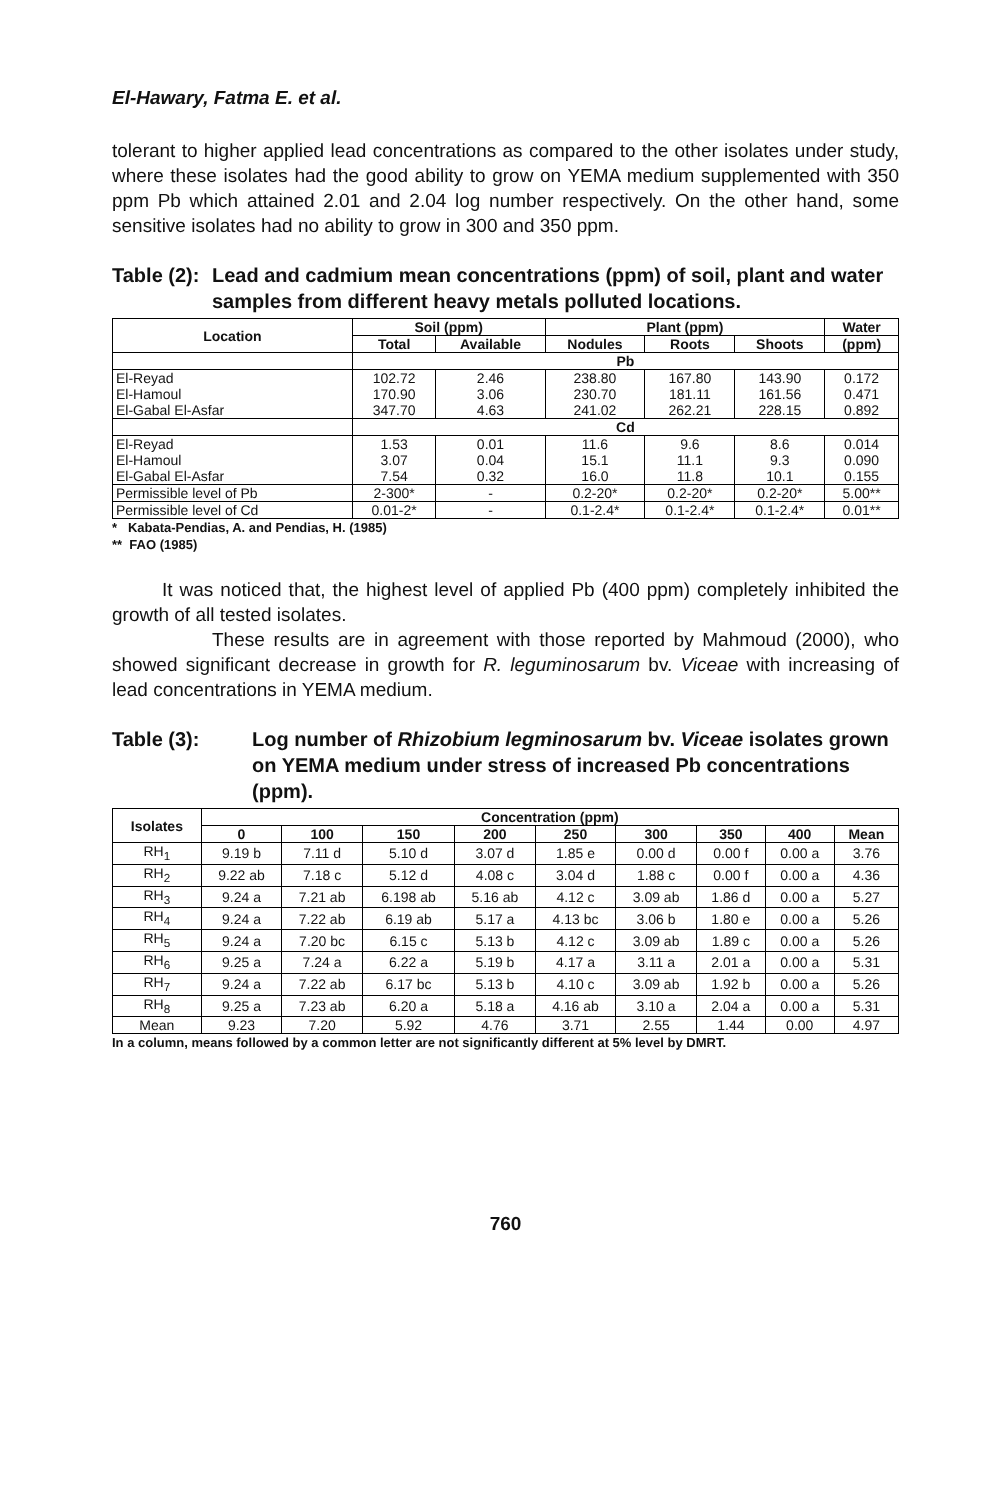El-Hawary, Fatma E. et al.
tolerant to higher applied lead concentrations as compared to the other isolates under study, where these isolates had the good ability to grow on YEMA medium supplemented with 350 ppm Pb which attained 2.01 and 2.04 log number respectively. On the other hand, some sensitive isolates had no ability to grow in 300 and 350 ppm.
Table (2):
Lead and cadmium mean concentrations (ppm) of soil, plant and water samples from different heavy metals polluted locations.
| Location | Soil (ppm) | | Plant (ppm) | | | Water |
| --- | --- | --- | --- | --- | --- | --- |
| | Total | Available | Nodules | Roots | Shoots | (ppm) |
| | Pb | | | | | |
| El-Reyad El-Hamoul El-Gabal El-Asfar | 102.72 170.90 347.70 | 2.46 3.06 4.63 | 238.80 230.70 241.02 | 167.80 181.11 262.21 | 143.90 161.56 228.15 | 0.172 0.471 0.892 |
| | Cd | | | | | |
| El-Reyad El-Hamoul El-Gabal El-Asfar | 1.53 3.07 7.54 | 0.01 0.04 0.32 | 11.6 15.1 16.0 | 9.6 11.1 11.8 | 8.6 9.3 10.1 | 0.014 0.090 0.155 |
| Permissible level of Pb | 2-300* | - | 0.2-20* | 0.2-20* | 0.2-20* | 5.00** |
| Permissible level of Cd | 0.01-2* | - | 0.1-2.4* | 0.1-2.4* | 0.1-2.4* | 0.01** |
* Kabata-Pendias, A. and Pendias, H. (1985)
** FAO (1985)
It was noticed that, the highest level of applied Pb (400 ppm) completely inhibited the growth of all tested isolates.
These results are in agreement with those reported by Mahmoud (2000), who showed significant decrease in growth for R. leguminosarum bv. Viceae with increasing of lead concentrations in YEMA medium.
Table (3): Log number of Rhizobium legminosarum bv. Viceae isolates grown on YEMA medium under stress of increased Pb concentrations (ppm).
| Isolates | Concentration (ppm) | | | | | | | | |
| --- | --- | --- | --- | --- | --- | --- | --- | --- | --- |
| | 0 | 100 | 150 | 200 | 250 | 300 | 350 | 400 | Mean |
| RH<sub>1</sub> | 9.19 b | 7.11 d | 5.10 d | 3.07 d | 1.85 e | 0.00 d | 0.00 f | 0.00 a | 3.76 |
| RH<sub>2</sub> | 9.22 ab | 7.18 c | 5.12 d | 4.08 c | 3.04 d | 1.88 c | 0.00 f | 0.00 a | 4.36 |
| RH<sub>3</sub> | 9.24 a | 7.21 ab | 6.198 ab | 5.16 ab | 4.12 c | 3.09 ab | 1.86 d | 0.00 a | 5.27 |
| RH<sub>4</sub> | 9.24 a | 7.22 ab | 6.19 ab | 5.17 a | 4.13 bc | 3.06 b | 1.80 e | 0.00 a | 5.26 |
| RH<sub>5</sub> | 9.24 a | 7.20 bc | 6.15 c | 5.13 b | 4.12 c | 3.09 ab | 1.89 c | 0.00 a | 5.26 |
| RH<sub>6</sub> | 9.25 a | 7.24 a | 6.22 a | 5.19 b | 4.17 a | 3.11 a | 2.01 a | 0.00 a | 5.31 |
| RH<sub>7</sub> | 9.24 a | 7.22 ab | 6.17 bc | 5.13 b | 4.10 c | 3.09 ab | 1.92 b | 0.00 a | 5.26 |
| RH<sub>8</sub> | 9.25 a | 7.23 ab | 6.20 a | 5.18 a | 4.16 ab | 3.10 a | 2.04 a | 0.00 a | 5.31 |
| Mean | 9.23 | 7.20 | 5.92 | 4.76 | 3.71 | 2.55 | 1.44 | 0.00 | 4.97 |
In a column, means followed by a common letter are not significantly different at 5% level by DMRT.
760